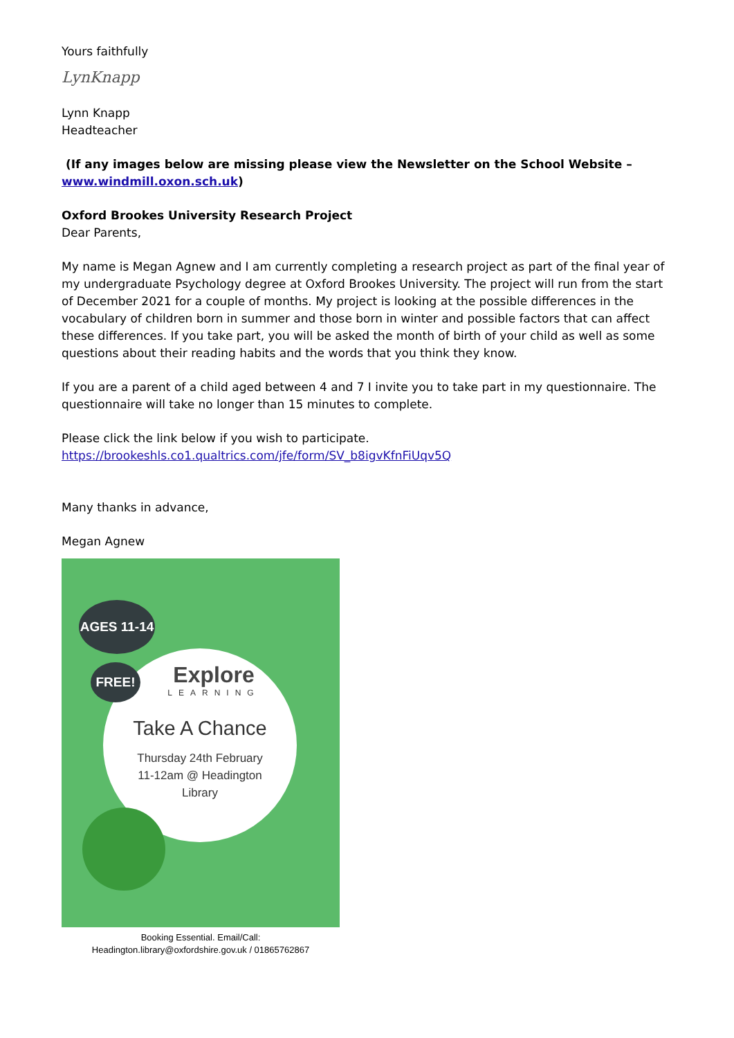Yours faithfully
LynKnapp
Lynn Knapp
Headteacher
(If any images below are missing please view the Newsletter on the School Website – www.windmill.oxon.sch.uk)
Oxford Brookes University Research Project
Dear Parents,
My name is Megan Agnew and I am currently completing a research project as part of the final year of my undergraduate Psychology degree at Oxford Brookes University. The project will run from the start of December 2021 for a couple of months. My project is looking at the possible differences in the vocabulary of children born in summer and those born in winter and possible factors that can affect these differences. If you take part, you will be asked the month of birth of your child as well as some questions about their reading habits and the words that you think they know.
If you are a parent of a child aged between 4 and 7 I invite you to take part in my questionnaire. The questionnaire will take no longer than 15 minutes to complete.
Please click the link below if you wish to participate.
https://brookeshls.co1.qualtrics.com/jfe/form/SV_b8igvKfnFiUqv5Q
Many thanks in advance,
Megan Agnew
AGES 11-14
FREE!
Explore
LEARNING
Take A Chance
Thursday 24th February
11-12am @ Headington
Library
Booking Essential. Email/Call:
Headington.library@oxfordshire.gov.uk / 01865762867